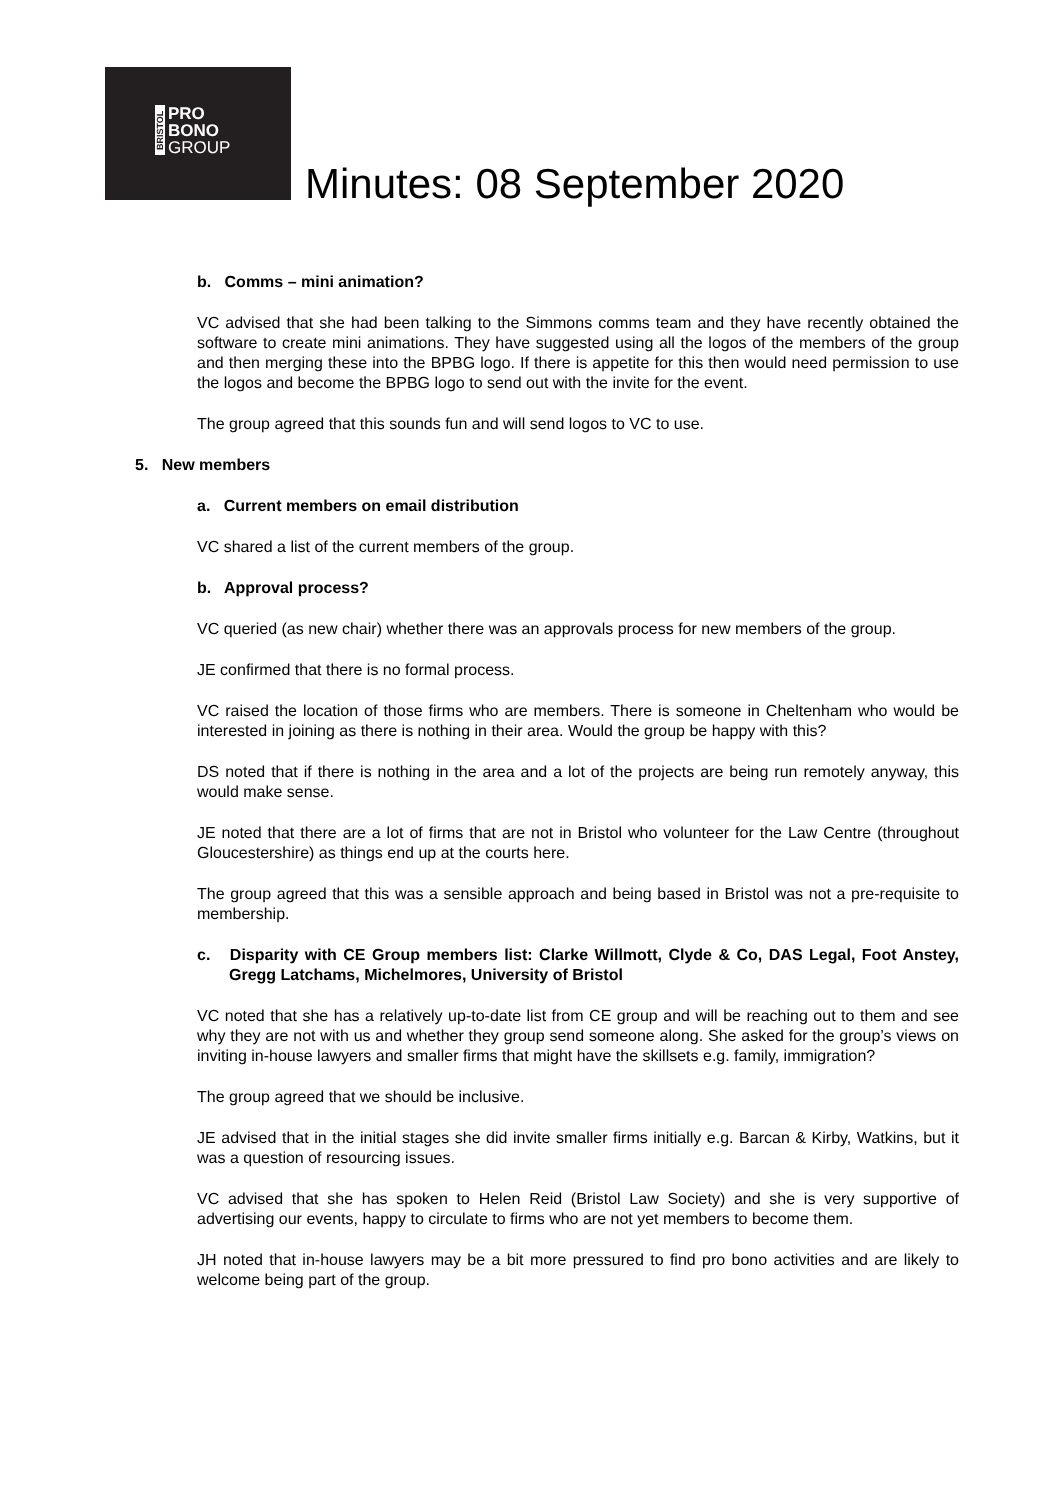BRISTOL
PRO
BONO
GROUP
Minutes: 08 September 2020
b. Comms – mini animation?
VC advised that she had been talking to the Simmons comms team and they have recently obtained the software to create mini animations. They have suggested using all the logos of the members of the group and then merging these into the BPBG logo. If there is appetite for this then would need permission to use the logos and become the BPBG logo to send out with the invite for the event.
The group agreed that this sounds fun and will send logos to VC to use.
5. New members
a. Current members on email distribution
VC shared a list of the current members of the group.
b. Approval process?
VC queried (as new chair) whether there was an approvals process for new members of the group.
JE confirmed that there is no formal process.
VC raised the location of those firms who are members. There is someone in Cheltenham who would be interested in joining as there is nothing in their area. Would the group be happy with this?
DS noted that if there is nothing in the area and a lot of the projects are being run remotely anyway, this would make sense.
JE noted that there are a lot of firms that are not in Bristol who volunteer for the Law Centre (throughout Gloucestershire) as things end up at the courts here.
The group agreed that this was a sensible approach and being based in Bristol was not a pre-requisite to membership.
c. Disparity with CE Group members list: Clarke Willmott, Clyde & Co, DAS Legal, Foot Anstey, Gregg Latchams, Michelmores, University of Bristol
VC noted that she has a relatively up-to-date list from CE group and will be reaching out to them and see why they are not with us and whether they group send someone along. She asked for the group’s views on inviting in-house lawyers and smaller firms that might have the skillsets e.g. family, immigration?
The group agreed that we should be inclusive.
JE advised that in the initial stages she did invite smaller firms initially e.g. Barcan & Kirby, Watkins, but it was a question of resourcing issues.
VC advised that she has spoken to Helen Reid (Bristol Law Society) and she is very supportive of advertising our events, happy to circulate to firms who are not yet members to become them.
JH noted that in-house lawyers may be a bit more pressured to find pro bono activities and are likely to welcome being part of the group.